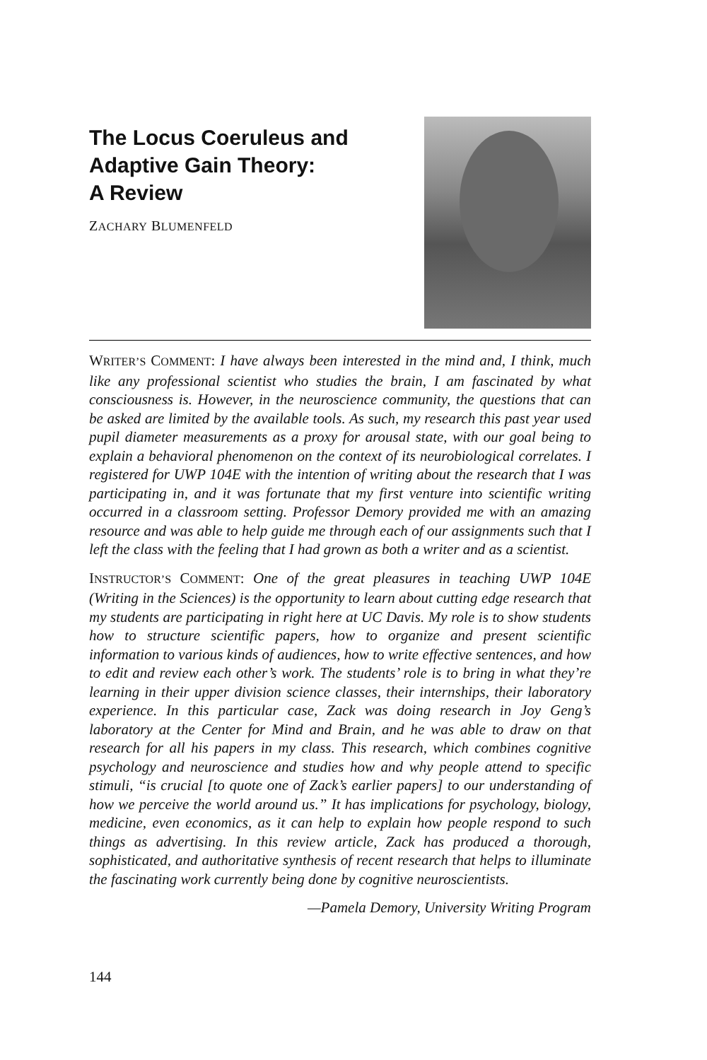The Locus Coeruleus and
Adaptive Gain Theory:
A Review
ZACHARY BLUMENFELD
WRITER’S COMMENT: I have always been interested in the mind and, I think, much like any professional scientist who studies the brain, I am fascinated by what consciousness is. However, in the neuroscience community, the questions that can be asked are limited by the available tools. As such, my research this past year used pupil diameter measurements as a proxy for arousal state, with our goal being to explain a behavioral phenomenon on the context of its neurobiological correlates. I registered for UWP 104E with the intention of writing about the research that I was participating in, and it was fortunate that my first venture into scientific writing occurred in a classroom setting. Professor Demory provided me with an amazing resource and was able to help guide me through each of our assignments such that I left the class with the feeling that I had grown as both a writer and as a scientist.
INSTRUCTOR’S COMMENT: One of the great pleasures in teaching UWP 104E (Writing in the Sciences) is the opportunity to learn about cutting edge research that my students are participating in right here at UC Davis. My role is to show students how to structure scientific papers, how to organize and present scientific information to various kinds of audiences, how to write effective sentences, and how to edit and review each other’s work. The students’ role is to bring in what they’re learning in their upper division science classes, their internships, their laboratory experience. In this particular case, Zack was doing research in Joy Geng’s laboratory at the Center for Mind and Brain, and he was able to draw on that research for all his papers in my class. This research, which combines cognitive psychology and neuroscience and studies how and why people attend to specific stimuli, “is crucial [to quote one of Zack’s earlier papers] to our understanding of how we perceive the world around us.” It has implications for psychology, biology, medicine, even economics, as it can help to explain how people respond to such things as advertising. In this review article, Zack has produced a thorough, sophisticated, and authoritative synthesis of recent research that helps to illuminate the fascinating work currently being done by cognitive neuroscientists.
—Pamela Demory, University Writing Program
144